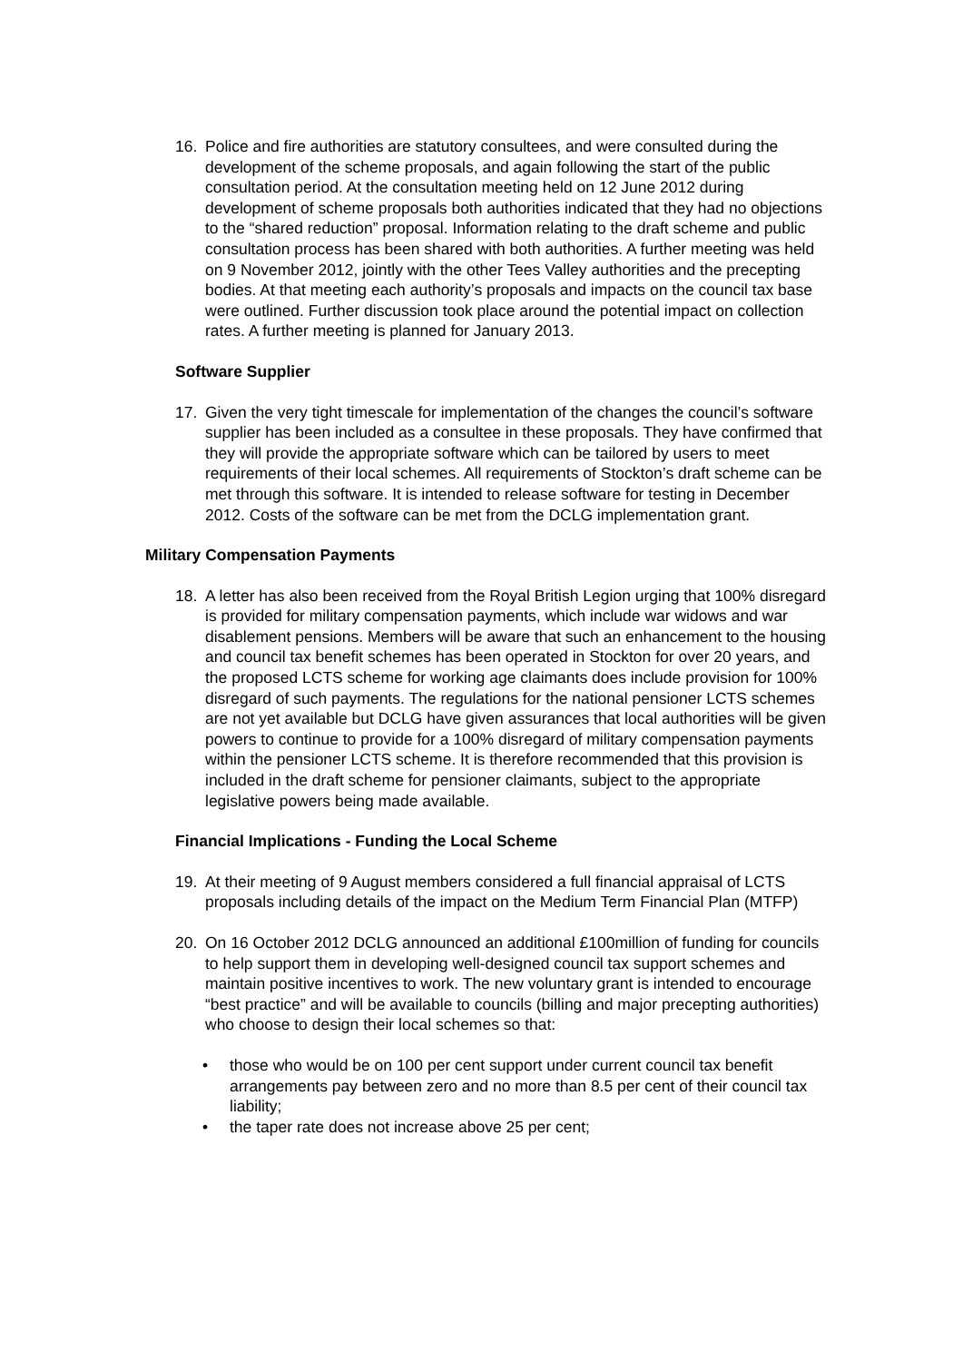16. Police and fire authorities are statutory consultees, and were consulted during the development of the scheme proposals, and again following the start of the public consultation period. At the consultation meeting held on 12 June 2012 during development of scheme proposals both authorities indicated that they had no objections to the “shared reduction” proposal. Information relating to the draft scheme and public consultation process has been shared with both authorities. A further meeting was held on 9 November 2012, jointly with the other Tees Valley authorities and the precepting bodies. At that meeting each authority’s proposals and impacts on the council tax base were outlined. Further discussion took place around the potential impact on collection rates. A further meeting is planned for January 2013.
Software Supplier
17. Given the very tight timescale for implementation of the changes the council’s software supplier has been included as a consultee in these proposals. They have confirmed that they will provide the appropriate software which can be tailored by users to meet requirements of their local schemes. All requirements of Stockton’s draft scheme can be met through this software. It is intended to release software for testing in December 2012. Costs of the software can be met from the DCLG implementation grant.
Military Compensation Payments
18. A letter has also been received from the Royal British Legion urging that 100% disregard is provided for military compensation payments, which include war widows and war disablement pensions. Members will be aware that such an enhancement to the housing and council tax benefit schemes has been operated in Stockton for over 20 years, and the proposed LCTS scheme for working age claimants does include provision for 100% disregard of such payments. The regulations for the national pensioner LCTS schemes are not yet available but DCLG have given assurances that local authorities will be given powers to continue to provide for a 100% disregard of military compensation payments within the pensioner LCTS scheme. It is therefore recommended that this provision is included in the draft scheme for pensioner claimants, subject to the appropriate legislative powers being made available.
Financial Implications - Funding the Local Scheme
19. At their meeting of 9 August members considered a full financial appraisal of LCTS proposals including details of the impact on the Medium Term Financial Plan (MTFP)
20. On 16 October 2012 DCLG announced an additional £100million of funding for councils to help support them in developing well-designed council tax support schemes and maintain positive incentives to work. The new voluntary grant is intended to encourage “best practice” and will be available to councils (billing and major precepting authorities) who choose to design their local schemes so that:
• those who would be on 100 per cent support under current council tax benefit arrangements pay between zero and no more than 8.5 per cent of their council tax liability;
• the taper rate does not increase above 25 per cent;